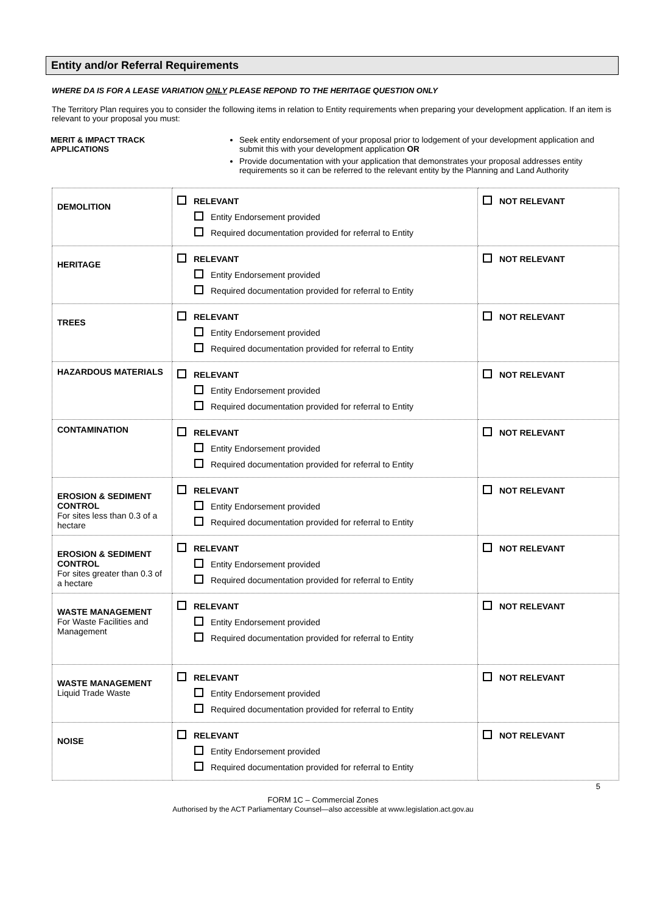Entity and/or Referral Requirements
WHERE DA IS FOR A LEASE VARIATION ONLY PLEASE REPOND TO THE HERITAGE QUESTION ONLY
The Territory Plan requires you to consider the following items in relation to Entity requirements when preparing your development application. If an item is relevant to your proposal you must:
MERIT & IMPACT TRACK APPLICATIONS
Seek entity endorsement of your proposal prior to lodgement of your development application and submit this with your development application OR
Provide documentation with your application that demonstrates your proposal addresses entity requirements so it can be referred to the relevant entity by the Planning and Land Authority
| DEMOLITION | RELEVANT Entity Endorsement provided Required documentation provided for referral to Entity | NOT RELEVANT |
| HERITAGE | RELEVANT Entity Endorsement provided Required documentation provided for referral to Entity | NOT RELEVANT |
| TREES | RELEVANT Entity Endorsement provided Required documentation provided for referral to Entity | NOT RELEVANT |
| HAZARDOUS MATERIALS | RELEVANT Entity Endorsement provided Required documentation provided for referral to Entity | NOT RELEVANT |
| CONTAMINATION | RELEVANT Entity Endorsement provided Required documentation provided for referral to Entity | NOT RELEVANT |
| EROSION & SEDIMENT CONTROL For sites less than 0.3 of a hectare | RELEVANT Entity Endorsement provided Required documentation provided for referral to Entity | NOT RELEVANT |
| EROSION & SEDIMENT CONTROL For sites greater than 0.3 of a hectare | RELEVANT Entity Endorsement provided Required documentation provided for referral to Entity | NOT RELEVANT |
| WASTE MANAGEMENT For Waste Facilities and Management | RELEVANT Entity Endorsement provided Required documentation provided for referral to Entity | NOT RELEVANT |
| WASTE MANAGEMENT Liquid Trade Waste | RELEVANT Entity Endorsement provided Required documentation provided for referral to Entity | NOT RELEVANT |
| NOISE | RELEVANT Entity Endorsement provided Required documentation provided for referral to Entity | NOT RELEVANT |
5
FORM 1C – Commercial Zones
Authorised by the ACT Parliamentary Counsel—also accessible at www.legislation.act.gov.au